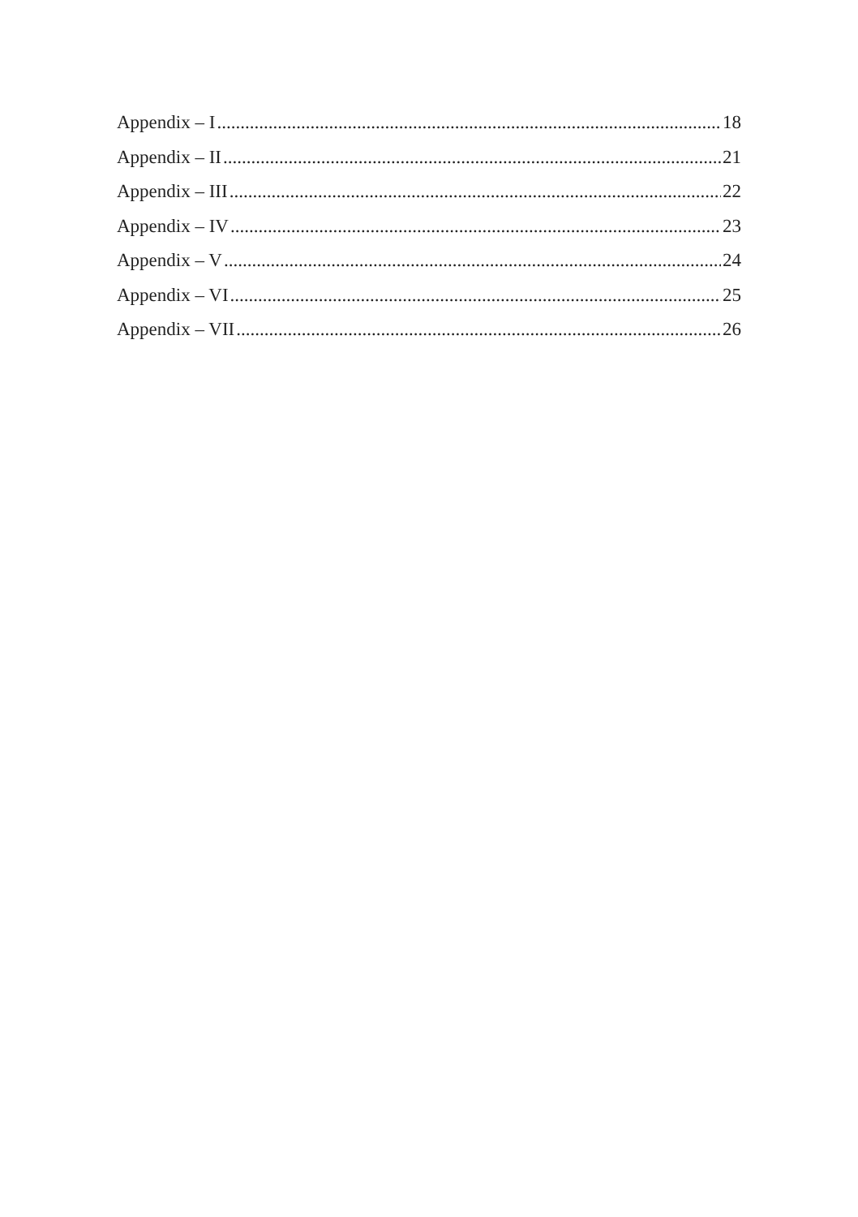Appendix – I 18
Appendix – II 21
Appendix – III 22
Appendix – IV 23
Appendix – V 24
Appendix – VI 25
Appendix – VII 26